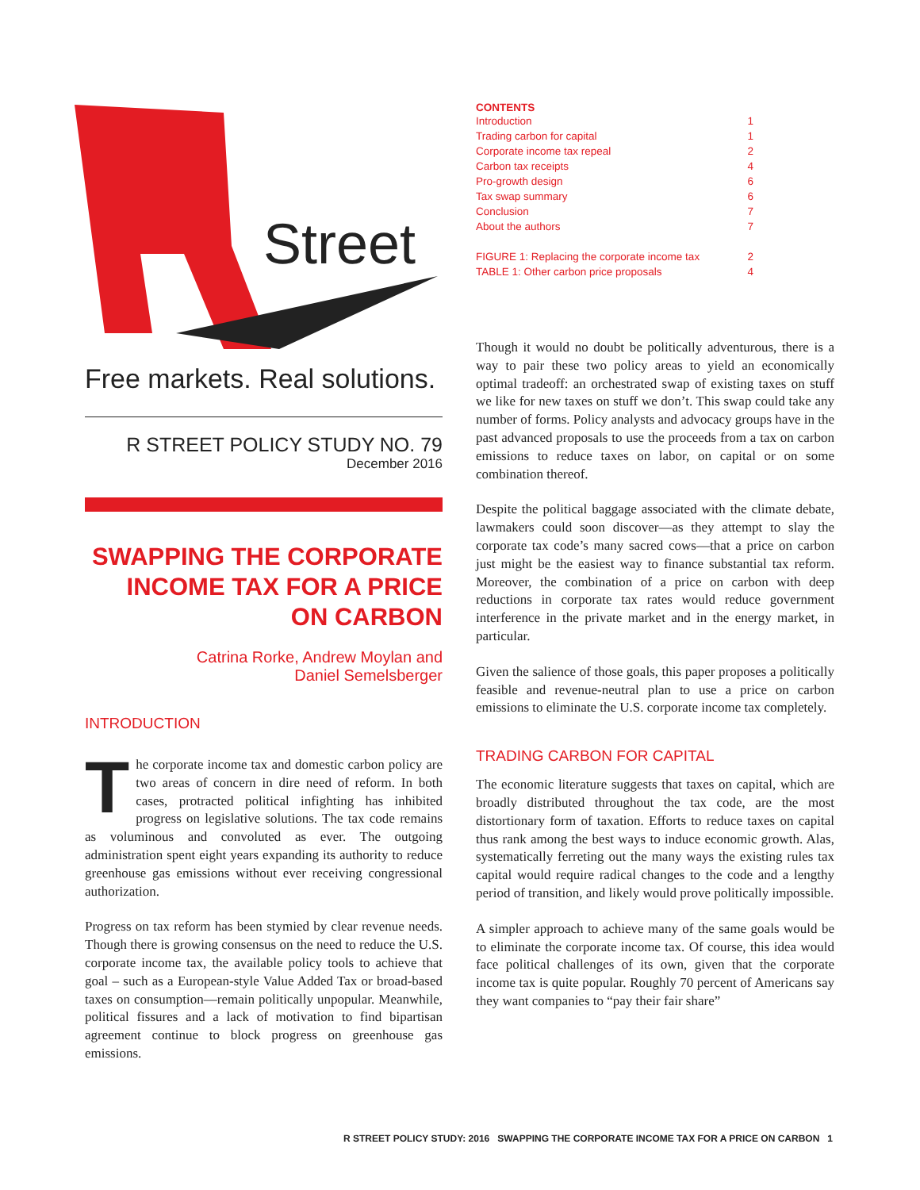Street
Free markets. Real solutions.
R STREET POLICY STUDY NO. 79
December 2016
SWAPPING THE CORPORATE INCOME TAX FOR A PRICE ON CARBON
Catrina Rorke, Andrew Moylan and
Daniel Semelsberger
INTRODUCTION
The corporate income tax and domestic carbon policy are two areas of concern in dire need of reform. In both cases, protracted political infighting has inhibited progress on legislative solutions. The tax code remains as voluminous and convoluted as ever. The outgoing administration spent eight years expanding its authority to reduce greenhouse gas emissions without ever receiving congressional authorization.
Progress on tax reform has been stymied by clear revenue needs. Though there is growing consensus on the need to reduce the U.S. corporate income tax, the available policy tools to achieve that goal – such as a European-style Value Added Tax or broad-based taxes on consumption—remain politically unpopular. Meanwhile, political fissures and a lack of motivation to find bipartisan agreement continue to block progress on greenhouse gas emissions.
CONTENTS
| Introduction | 1 |
| Trading carbon for capital | 1 |
| Corporate income tax repeal | 2 |
| Carbon tax receipts | 4 |
| Pro-growth design | 6 |
| Tax swap summary | 6 |
| Conclusion | 7 |
| About the authors | 7 |
| FIGURE 1: Replacing the corporate income tax | 2 |
| TABLE 1: Other carbon price proposals | 4 |
Though it would no doubt be politically adventurous, there is a way to pair these two policy areas to yield an economically optimal tradeoff: an orchestrated swap of existing taxes on stuff we like for new taxes on stuff we don’t. This swap could take any number of forms. Policy analysts and advocacy groups have in the past advanced proposals to use the proceeds from a tax on carbon emissions to reduce taxes on labor, on capital or on some combination thereof.
Despite the political baggage associated with the climate debate, lawmakers could soon discover—as they attempt to slay the corporate tax code’s many sacred cows—that a price on carbon just might be the easiest way to finance substantial tax reform. Moreover, the combination of a price on carbon with deep reductions in corporate tax rates would reduce government interference in the private market and in the energy market, in particular.
Given the salience of those goals, this paper proposes a politically feasible and revenue-neutral plan to use a price on carbon emissions to eliminate the U.S. corporate income tax completely.
TRADING CARBON FOR CAPITAL
The economic literature suggests that taxes on capital, which are broadly distributed throughout the tax code, are the most distortionary form of taxation. Efforts to reduce taxes on capital thus rank among the best ways to induce economic growth. Alas, systematically ferreting out the many ways the existing rules tax capital would require radical changes to the code and a lengthy period of transition, and likely would prove politically impossible.
A simpler approach to achieve many of the same goals would be to eliminate the corporate income tax. Of course, this idea would face political challenges of its own, given that the corporate income tax is quite popular. Roughly 70 percent of Americans say they want companies to “pay their fair share”
R STREET POLICY STUDY: 2016 SWAPPING THE CORPORATE INCOME TAX FOR A PRICE ON CARBON 1